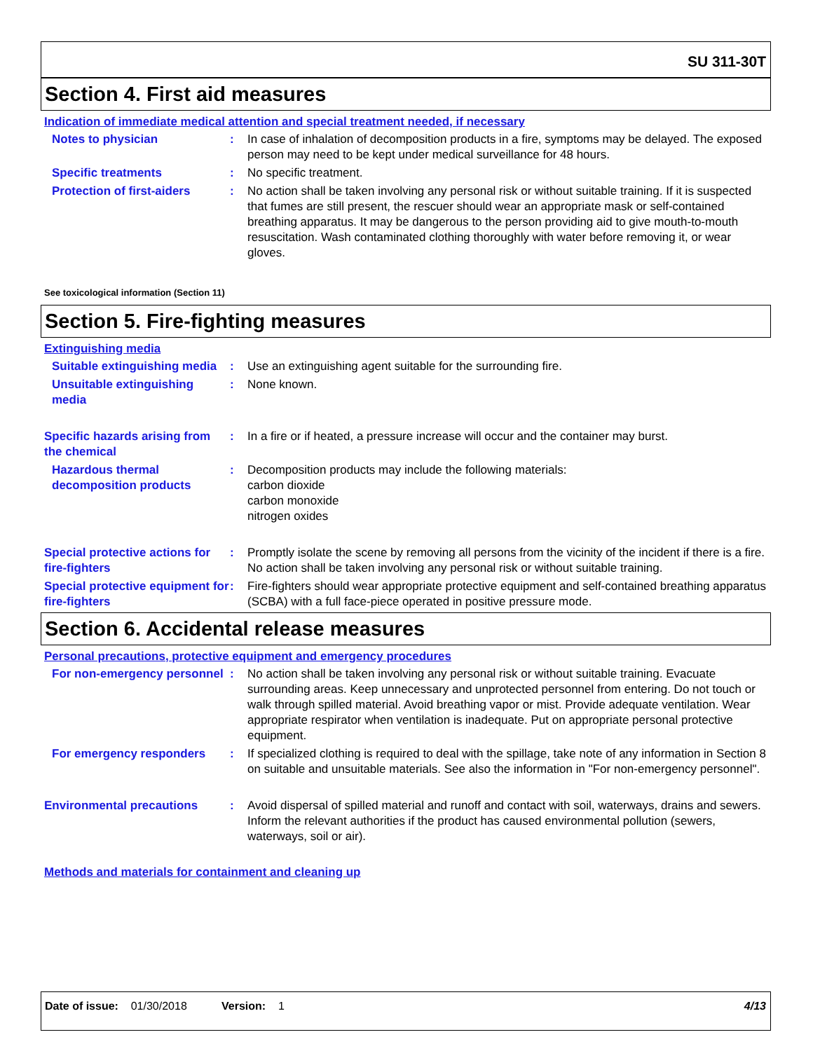SU 311-30T
Section 4. First aid measures
Indication of immediate medical attention and special treatment needed, if necessary
Notes to physician : In case of inhalation of decomposition products in a fire, symptoms may be delayed. The exposed person may need to be kept under medical surveillance for 48 hours.
Specific treatments : No specific treatment.
Protection of first-aiders : No action shall be taken involving any personal risk or without suitable training. If it is suspected that fumes are still present, the rescuer should wear an appropriate mask or self-contained breathing apparatus. It may be dangerous to the person providing aid to give mouth-to-mouth resuscitation. Wash contaminated clothing thoroughly with water before removing it, or wear gloves.
See toxicological information (Section 11)
Section 5. Fire-fighting measures
Extinguishing media
Suitable extinguishing media
: Use an extinguishing agent suitable for the surrounding fire.
Unsuitable extinguishing media
: None known.
Specific hazards arising from the chemical
: In a fire or if heated, a pressure increase will occur and the container may burst.
Hazardous thermal decomposition products
: Decomposition products may include the following materials:
carbon dioxide
carbon monoxide
nitrogen oxides
Special protective actions for fire-fighters
: Promptly isolate the scene by removing all persons from the vicinity of the incident if there is a fire. No action shall be taken involving any personal risk or without suitable training.
Special protective equipment for fire-fighters
: Fire-fighters should wear appropriate protective equipment and self-contained breathing apparatus (SCBA) with a full face-piece operated in positive pressure mode.
Section 6. Accidental release measures
Personal precautions, protective equipment and emergency procedures
For non-emergency personnel
: No action shall be taken involving any personal risk or without suitable training. Evacuate surrounding areas. Keep unnecessary and unprotected personnel from entering. Do not touch or walk through spilled material. Avoid breathing vapor or mist. Provide adequate ventilation. Wear appropriate respirator when ventilation is inadequate. Put on appropriate personal protective equipment.
For emergency responders : If specialized clothing is required to deal with the spillage, take note of any information in Section 8 on suitable and unsuitable materials. See also the information in "For non-emergency personnel".
Environmental precautions : Avoid dispersal of spilled material and runoff and contact with soil, waterways, drains and sewers. Inform the relevant authorities if the product has caused environmental pollution (sewers, waterways, soil or air).
Methods and materials for containment and cleaning up
Date of issue: 01/30/2018 Version: 1 4/13